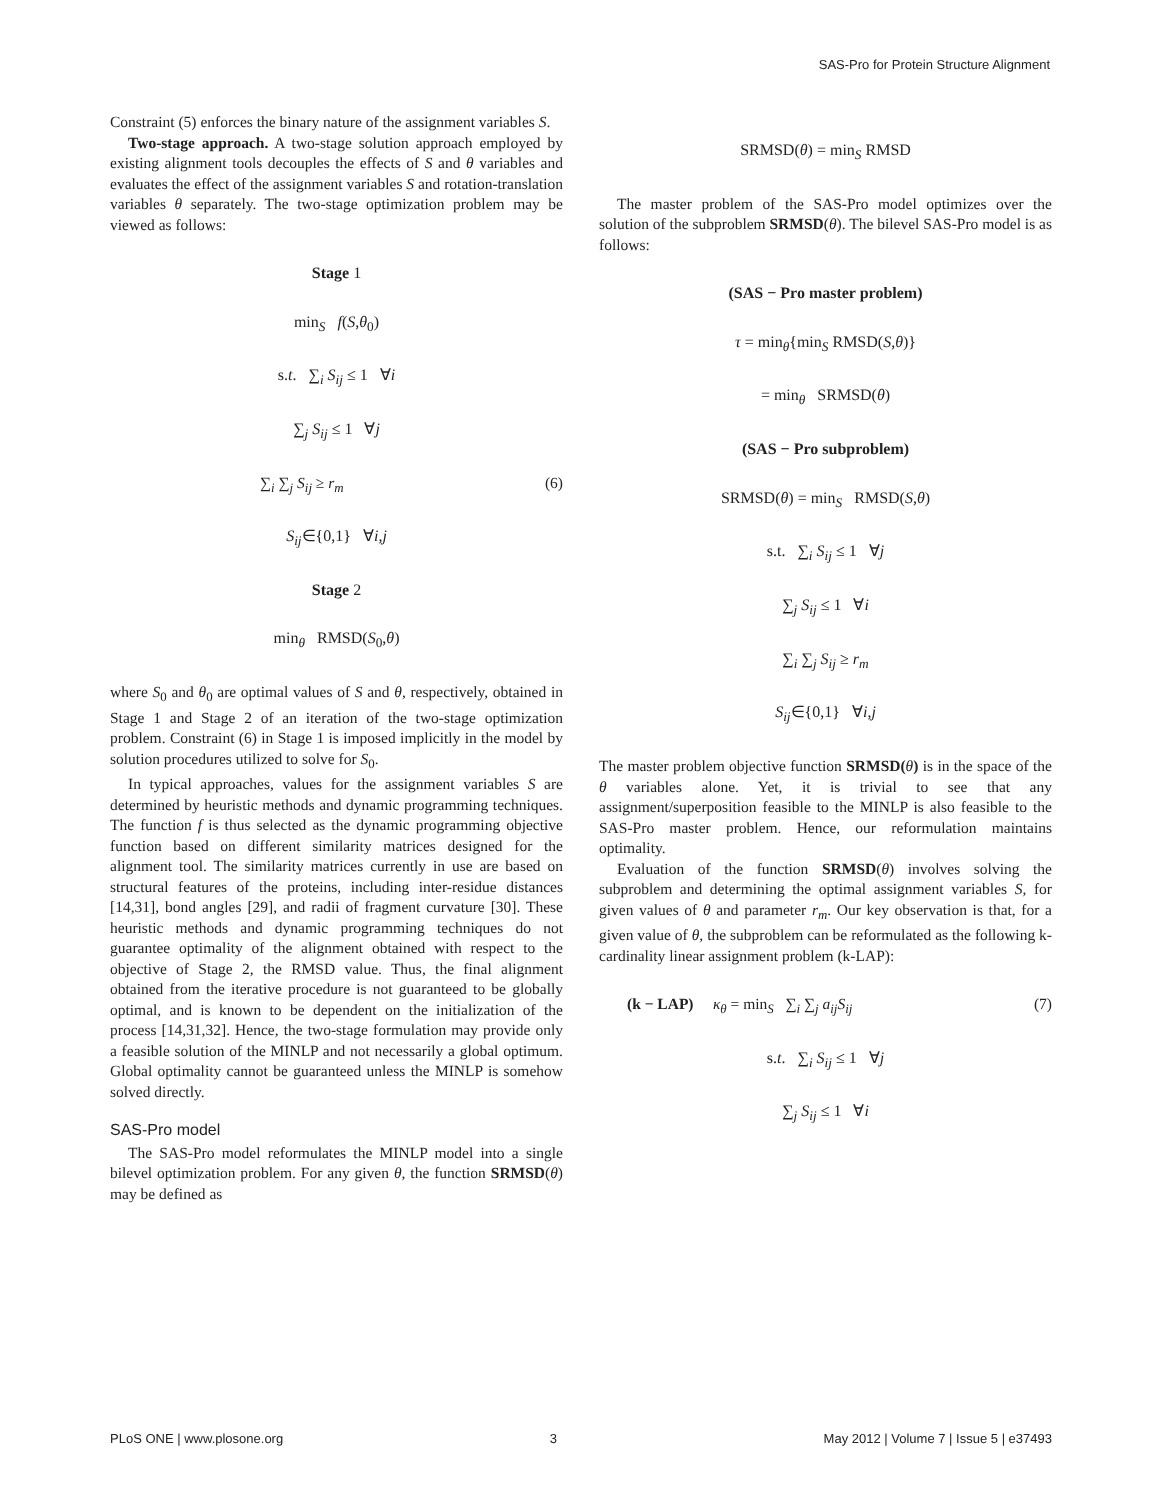SAS-Pro for Protein Structure Alignment
Constraint (5) enforces the binary nature of the assignment variables S.
Two-stage approach. A two-stage solution approach employed by existing alignment tools decouples the effects of S and θ variables and evaluates the effect of the assignment variables S and rotation-translation variables θ separately. The two-stage optimization problem may be viewed as follows:
Stage 1
min<sub>S</sub> f(S,θ<sub>0</sub>)
s.t. ∑<sub>i</sub> S<sub>ij</sub> ≤ 1 ∀i
∑<sub>j</sub> S<sub>ij</sub> ≤ 1 ∀j
∑<sub>i</sub> ∑<sub>j</sub> S<sub>ij</sub> ≥ r<sub>m</sub> (6)
S<sub>ij</sub>∈{0,1} ∀i,j
Stage 2
min<sub>θ</sub> RMSD(S<sub>0</sub>,θ)
where S<sub>0</sub> and θ<sub>0</sub> are optimal values of S and θ, respectively, obtained in Stage 1 and Stage 2 of an iteration of the two-stage optimization problem. Constraint (6) in Stage 1 is imposed implicitly in the model by solution procedures utilized to solve for S<sub>0</sub>.
In typical approaches, values for the assignment variables S are determined by heuristic methods and dynamic programming techniques. The function f is thus selected as the dynamic programming objective function based on different similarity matrices designed for the alignment tool. The similarity matrices currently in use are based on structural features of the proteins, including inter-residue distances [14,31], bond angles [29], and radii of fragment curvature [30]. These heuristic methods and dynamic programming techniques do not guarantee optimality of the alignment obtained with respect to the objective of Stage 2, the RMSD value. Thus, the final alignment obtained from the iterative procedure is not guaranteed to be globally optimal, and is known to be dependent on the initialization of the process [14,31,32]. Hence, the two-stage formulation may provide only a feasible solution of the MINLP and not necessarily a global optimum. Global optimality cannot be guaranteed unless the MINLP is somehow solved directly.
SAS-Pro model
The SAS-Pro model reformulates the MINLP model into a single bilevel optimization problem. For any given θ, the function SRMSD(θ) may be defined as
SRMSD(θ) = min<sub>S</sub> RMSD
The master problem of the SAS-Pro model optimizes over the solution of the subproblem SRMSD(θ). The bilevel SAS-Pro model is as follows:
(SAS − Pro master problem)
τ = min<sub>θ</sub>{min<sub>S</sub> RMSD(S,θ)}
= min<sub>θ</sub> SRMSD(θ)
(SAS − Pro subproblem)
SRMSD(θ) = min<sub>S</sub> RMSD(S,θ)
s.t. ∑<sub>i</sub> S<sub>ij</sub> ≤ 1 ∀j
∑<sub>j</sub> S<sub>ij</sub> ≤ 1 ∀i
∑<sub>i</sub> ∑<sub>j</sub> S<sub>ij</sub> ≥ r<sub>m</sub>
S<sub>ij</sub>∈{0,1} ∀i,j
The master problem objective function SRMSD(θ) is in the space of the θ variables alone. Yet, it is trivial to see that any assignment/superposition feasible to the MINLP is also feasible to the SAS-Pro master problem. Hence, our reformulation maintains optimality.
Evaluation of the function SRMSD(θ) involves solving the subproblem and determining the optimal assignment variables S, for given values of θ and parameter r<sub>m</sub>. Our key observation is that, for a given value of θ, the subproblem can be reformulated as the following k-cardinality linear assignment problem (k-LAP):
(k − LAP) κ<sub>θ</sub> = min<sub>S</sub> ∑<sub>i</sub> ∑<sub>j</sub> a<sub>ij</sub>S<sub>ij</sub> (7)
s.t. ∑<sub>i</sub> S<sub>ij</sub> ≤ 1 ∀j
∑<sub>j</sub> S<sub>ij</sub> ≤ 1 ∀i
PLoS ONE | www.plosone.org 3 May 2012 | Volume 7 | Issue 5 | e37493